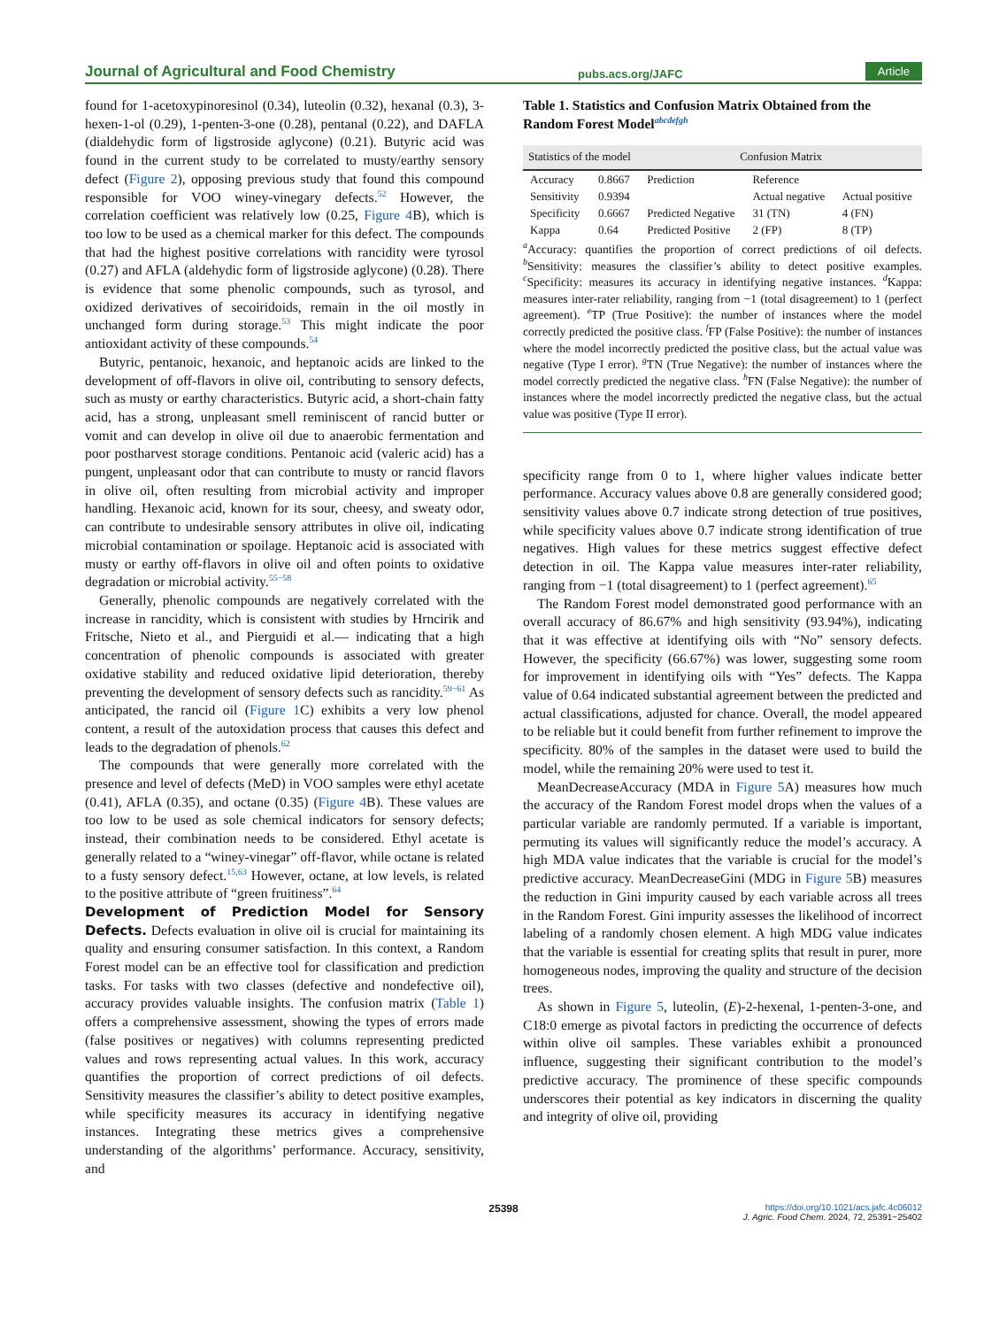Journal of Agricultural and Food Chemistry pubs.acs.org/JAFC Article
found for 1-acetoxypinoresinol (0.34), luteolin (0.32), hexanal (0.3), 3-hexen-1-ol (0.29), 1-penten-3-one (0.28), pentanal (0.22), and DAFLA (dialdehydic form of ligstroside aglycone) (0.21). Butyric acid was found in the current study to be correlated to musty/earthy sensory defect (Figure 2), opposing previous study that found this compound responsible for VOO winey-vinegary defects.<sup>52</sup> However, the correlation coefficient was relatively low (0.25, Figure 4 B), which is too low to be used as a chemical marker for this defect. The compounds that had the highest positive correlations with rancidity were tyrosol (0.27) and AFLA (aldehydic form of ligstroside aglycone) (0.28). There is evidence that some phenolic compounds, such as tyrosol, and oxidized derivatives of secoiridoids, remain in the oil mostly in unchanged form during storage.<sup>53</sup> This might indicate the poor antioxidant activity of these compounds.<sup>54</sup>
Butyric, pentanoic, hexanoic, and heptanoic acids are linked to the development of off-flavors in olive oil, contributing to sensory defects, such as musty or earthy characteristics. Butyric acid, a short-chain fatty acid, has a strong, unpleasant smell reminiscent of rancid butter or vomit and can develop in olive oil due to anaerobic fermentation and poor postharvest storage conditions. Pentanoic acid (valeric acid) has a pungent, unpleasant odor that can contribute to musty or rancid flavors in olive oil, often resulting from microbial activity and improper handling. Hexanoic acid, known for its sour, cheesy, and sweaty odor, can contribute to undesirable sensory attributes in olive oil, indicating microbial contamination or spoilage. Heptanoic acid is associated with musty or earthy off-flavors in olive oil and often points to oxidative degradation or microbial activity.<sup>55−58</sup>
Generally, phenolic compounds are negatively correlated with the increase in rancidity, which is consistent with studies by Hrncirik and Fritsche, Nieto et al., and Pierguidi et al.— indicating that a high concentration of phenolic compounds is associated with greater oxidative stability and reduced oxidative lipid deterioration, thereby preventing the development of sensory defects such as rancidity.<sup>59−61</sup> As anticipated, the rancid oil (Figure 1 C) exhibits a very low phenol content, a result of the autoxidation process that causes this defect and leads to the degradation of phenols.<sup>62</sup>
The compounds that were generally more correlated with the presence and level of defects (MeD) in VOO samples were ethyl acetate (0.41), AFLA (0.35), and octane (0.35) (Figure 4 B). These values are too low to be used as sole chemical indicators for sensory defects; instead, their combination needs to be considered. Ethyl acetate is generally related to a “winey-vinegar” off-flavor, while octane is related to a fusty sensory defect.<sup>15,63</sup> However, octane, at low levels, is related to the positive attribute of “green fruitiness”.<sup>64</sup>
Development of Prediction Model for Sensory Defects.
Defects evaluation in olive oil is crucial for maintaining its quality and ensuring consumer satisfaction. In this context, a Random Forest model can be an effective tool for classification and prediction tasks. For tasks with two classes (defective and nondefective oil), accuracy provides valuable insights. The confusion matrix (Table 1) offers a comprehensive assessment, showing the types of errors made (false positives or negatives) with columns representing predicted values and rows representing actual values. In this work, accuracy quantifies the proportion of correct predictions of oil defects. Sensitivity measures the classifier’s ability to detect positive examples, while specificity measures its accuracy in identifying negative instances. Integrating these metrics gives a comprehensive understanding of the algorithms’ performance. Accuracy, sensitivity, and
Table 1. Statistics and Confusion Matrix Obtained from the Random Forest Model<sup>abcdefgh</sup>
| Statistics of the model | | Confusion Matrix | | |
| --- | --- | --- | --- | --- |
| Accuracy | 0.8667 | Prediction | Reference | |
| Sensitivity | 0.9394 | | Actual negative | Actual positive |
| Specificity | 0.6667 | Predicted Negative | 31 (TN) | 4 (FN) |
| Kappa | 0.64 | Predicted Positive | 2 (FP) | 8 (TP) |
<sup>a</sup> Accuracy: quantifies the proportion of correct predictions of oil defects. <sup>b</sup>Sensitivity: measures the classifier’s ability to detect positive examples. <sup>c</sup>Specificity: measures its accuracy in identifying negative instances. <sup>d</sup>Kappa: measures inter-rater reliability, ranging from −1 (total disagreement) to 1 (perfect agreement). <sup>e</sup>TP (True Positive): the number of instances where the model correctly predicted the positive class. <sup>f</sup>FP (False Positive): the number of instances where the model incorrectly predicted the positive class, but the actual value was negative (Type I error). <sup>g</sup>TN (True Negative): the number of instances where the model correctly predicted the negative class. <sup>h</sup>FN (False Negative): the number of instances where the model incorrectly predicted the negative class, but the actual value was positive (Type II error).
specificity range from 0 to 1, where higher values indicate better performance. Accuracy values above 0.8 are generally considered good; sensitivity values above 0.7 indicate strong detection of true positives, while specificity values above 0.7 indicate strong identification of true negatives. High values for these metrics suggest effective defect detection in oil. The Kappa value measures inter-rater reliability, ranging from −1 (total disagreement) to 1 (perfect agreement).<sup>65</sup>
The Random Forest model demonstrated good performance with an overall accuracy of 86.67% and high sensitivity (93.94%), indicating that it was effective at identifying oils with “No” sensory defects. However, the specificity (66.67%) was lower, suggesting some room for improvement in identifying oils with “Yes” defects. The Kappa value of 0.64 indicated substantial agreement between the predicted and actual classifications, adjusted for chance. Overall, the model appeared to be reliable but it could benefit from further refinement to improve the specificity. 80% of the samples in the dataset were used to build the model, while the remaining 20% were used to test it.
MeanDecreaseAccuracy (MDA in Figure 5 A) measures how much the accuracy of the Random Forest model drops when the values of a particular variable are randomly permuted. If a variable is important, permuting its values will significantly reduce the model’s accuracy. A high MDA value indicates that the variable is crucial for the model’s predictive accuracy. MeanDecreaseGini (MDG in Figure 5 B) measures the reduction in Gini impurity caused by each variable across all trees in the Random Forest. Gini impurity assesses the likelihood of incorrect labeling of a randomly chosen element. A high MDG value indicates that the variable is essential for creating splits that result in purer, more homogeneous nodes, improving the quality and structure of the decision trees.
As shown in Figure 5, luteolin, (E)-2-hexenal, 1-penten-3-one, and C18:0 emerge as pivotal factors in predicting the occurrence of defects within olive oil samples. These variables exhibit a pronounced influence, suggesting their significant contribution to the model’s predictive accuracy. The prominence of these specific compounds underscores their potential as key indicators in discerning the quality and integrity of olive oil, providing
25398 https://doi.org/10.1021/acs.jafc.4c06012
J. Agric. Food Chem. 2024, 72, 25391−25402